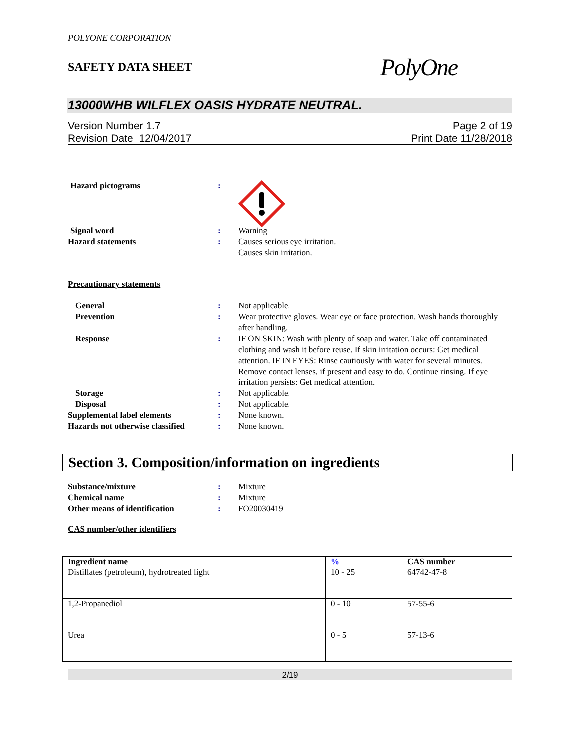POLYONE CORPORATION
SAFETY DATA SHEET
PolyOne
13000WHB WILFLEX OASIS HYDRATE NEUTRAL.
Version Number 1.7
Revision Date 12/04/2017
Page 2 of 19
Print Date 11/28/2018
Hazard pictograms :
Signal word : Warning
Hazard statements : Causes serious eye irritation.
Causes skin irritation.
Precautionary statements
General : Not applicable.
Prevention : Wear protective gloves. Wear eye or face protection. Wash hands thoroughly after handling.
Response : IF ON SKIN: Wash with plenty of soap and water. Take off contaminated clothing and wash it before reuse. If skin irritation occurs: Get medical attention. IF IN EYES: Rinse cautiously with water for several minutes. Remove contact lenses, if present and easy to do. Continue rinsing. If eye irritation persists: Get medical attention.
Storage : Not applicable.
Disposal : Not applicable.
Supplemental label elements : None known.
Hazards not otherwise classified
: None known.
Section 3. Composition/information on ingredients
Substance/mixture : Mixture
Chemical name : Mixture
Other means of identification : FO20030419
CAS number/other identifiers
| Ingredient name | % | CAS number |
| --- | --- | --- |
| Distillates (petroleum), hydrotreated light | 10 - 25 | 64742-47-8 |
| 1,2-Propanediol | 0 - 10 | 57-55-6 |
| Urea | 0 - 5 | 57-13-6 |
2/19